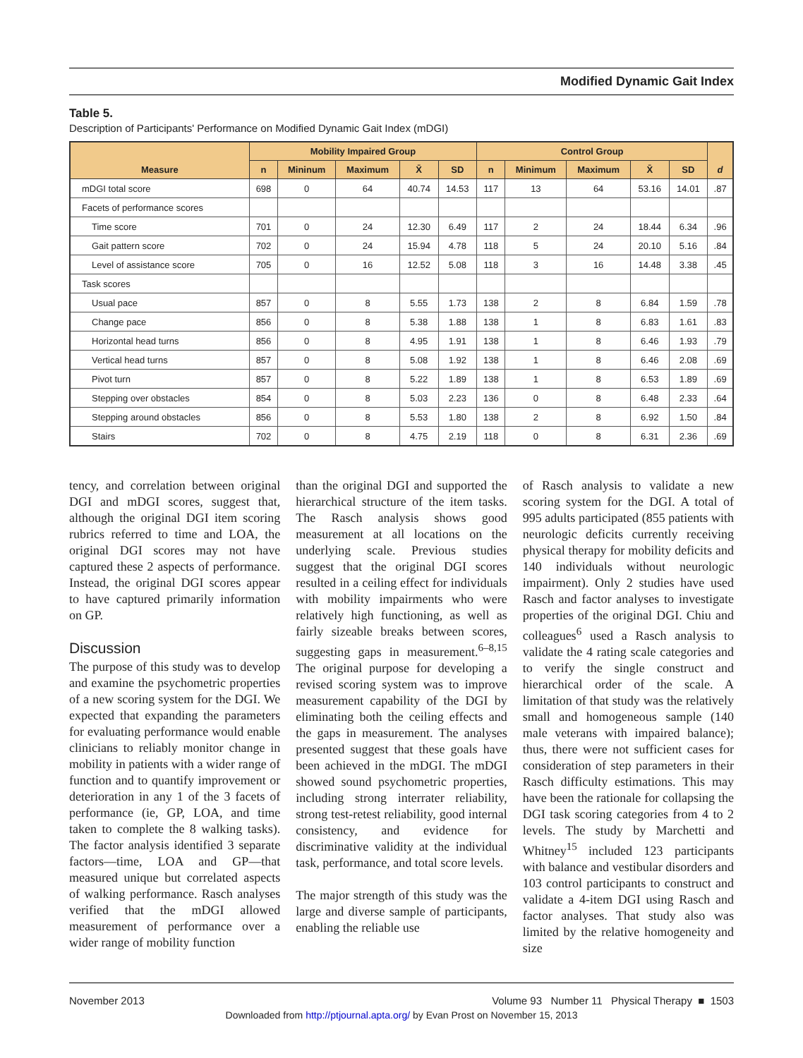Modified Dynamic Gait Index
Table 5.
Description of Participants' Performance on Modified Dynamic Gait Index (mDGI)
| Measure | Mobility Impaired Group | | | | | Control Group | | | | | d |
| --- | --- | --- | --- | --- | --- | --- | --- | --- | --- | --- | --- |
| | n | Mininum | Maximum | X̄ | SD | n | Minimum | Maximum | X̄ | SD | |
| mDGI total score | 698 | 0 | 64 | 40.74 | 14.53 | 117 | 13 | 64 | 53.16 | 14.01 | .87 |
| Facets of performance scores | | | | | | | | | | | |
| Time score | 701 | 0 | 24 | 12.30 | 6.49 | 117 | 2 | 24 | 18.44 | 6.34 | .96 |
| Gait pattern score | 702 | 0 | 24 | 15.94 | 4.78 | 118 | 5 | 24 | 20.10 | 5.16 | .84 |
| Level of assistance score | 705 | 0 | 16 | 12.52 | 5.08 | 118 | 3 | 16 | 14.48 | 3.38 | .45 |
| Task scores | | | | | | | | | | | |
| Usual pace | 857 | 0 | 8 | 5.55 | 1.73 | 138 | 2 | 8 | 6.84 | 1.59 | .78 |
| Change pace | 856 | 0 | 8 | 5.38 | 1.88 | 138 | 1 | 8 | 6.83 | 1.61 | .83 |
| Horizontal head turns | 856 | 0 | 8 | 4.95 | 1.91 | 138 | 1 | 8 | 6.46 | 1.93 | .79 |
| Vertical head turns | 857 | 0 | 8 | 5.08 | 1.92 | 138 | 1 | 8 | 6.46 | 2.08 | .69 |
| Pivot turn | 857 | 0 | 8 | 5.22 | 1.89 | 138 | 1 | 8 | 6.53 | 1.89 | .69 |
| Stepping over obstacles | 854 | 0 | 8 | 5.03 | 2.23 | 136 | 0 | 8 | 6.48 | 2.33 | .64 |
| Stepping around obstacles | 856 | 0 | 8 | 5.53 | 1.80 | 138 | 2 | 8 | 6.92 | 1.50 | .84 |
| Stairs | 702 | 0 | 8 | 4.75 | 2.19 | 118 | 0 | 8 | 6.31 | 2.36 | .69 |
tency, and correlation between original DGI and mDGI scores, suggest that, although the original DGI item scoring rubrics referred to time and LOA, the original DGI scores may not have captured these 2 aspects of performance. Instead, the original DGI scores appear to have captured primarily information on GP.
Discussion
The purpose of this study was to develop and examine the psychometric properties of a new scoring system for the DGI. We expected that expanding the parameters for evaluating performance would enable clinicians to reliably monitor change in mobility in patients with a wider range of function and to quantify improvement or deterioration in any 1 of the 3 facets of performance (ie, GP, LOA, and time taken to complete the 8 walking tasks). The factor analysis identified 3 separate factors—time, LOA and GP—that measured unique but correlated aspects of walking performance. Rasch analyses verified that the mDGI allowed measurement of performance over a wider range of mobility function
than the original DGI and supported the hierarchical structure of the item tasks. The Rasch analysis shows good measurement at all locations on the underlying scale. Previous studies suggest that the original DGI scores resulted in a ceiling effect for individuals with mobility impairments who were relatively high functioning, as well as fairly sizeable breaks between scores, suggesting gaps in measurement.<sup>6–8,15</sup> The original purpose for developing a revised scoring system was to improve measurement capability of the DGI by eliminating both the ceiling effects and the gaps in measurement. The analyses presented suggest that these goals have been achieved in the mDGI. The mDGI showed sound psychometric properties, including strong interrater reliability, strong test-retest reliability, good internal consistency, and evidence for discriminative validity at the individual task, performance, and total score levels.
The major strength of this study was the large and diverse sample of participants, enabling the reliable use
of Rasch analysis to validate a new scoring system for the DGI. A total of 995 adults participated (855 patients with neurologic deficits currently receiving physical therapy for mobility deficits and 140 individuals without neurologic impairment). Only 2 studies have used Rasch and factor analyses to investigate properties of the original DGI. Chiu and colleagues<sup>6</sup> used a Rasch analysis to validate the 4 rating scale categories and to verify the single construct and hierarchical order of the scale. A limitation of that study was the relatively small and homogeneous sample (140 male veterans with impaired balance); thus, there were not sufficient cases for consideration of step parameters in their Rasch difficulty estimations. This may have been the rationale for collapsing the DGI task scoring categories from 4 to 2 levels. The study by Marchetti and Whitney<sup>15</sup> included 123 participants with balance and vestibular disorders and 103 control participants to construct and validate a 4-item DGI using Rasch and factor analyses. That study also was limited by the relative homogeneity and size
November 2013 Volume 93 Number 11 Physical Therapy ■ 1503
Downloaded from http://ptjournal.apta.org/ by Evan Prost on November 15, 2013